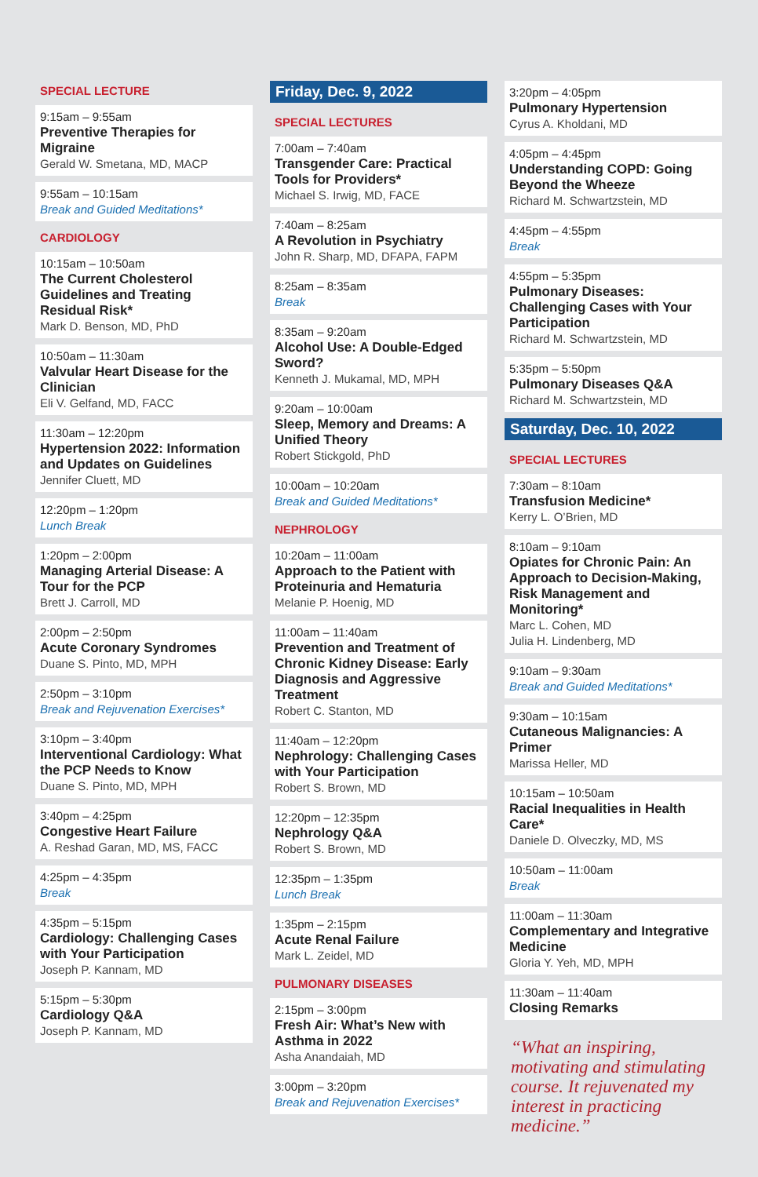SPECIAL LECTURE
9:15am – 9:55am
Preventive Therapies for Migraine
Gerald W. Smetana, MD, MACP
9:55am – 10:15am
Break and Guided Meditations*
CARDIOLOGY
10:15am – 10:50am
The Current Cholesterol Guidelines and Treating Residual Risk*
Mark D. Benson, MD, PhD
10:50am – 11:30am
Valvular Heart Disease for the Clinician
Eli V. Gelfand, MD, FACC
11:30am – 12:20pm
Hypertension 2022: Information and Updates on Guidelines
Jennifer Cluett, MD
12:20pm – 1:20pm
Lunch Break
1:20pm – 2:00pm
Managing Arterial Disease: A Tour for the PCP
Brett J. Carroll, MD
2:00pm – 2:50pm
Acute Coronary Syndromes
Duane S. Pinto, MD, MPH
2:50pm – 3:10pm
Break and Rejuvenation Exercises*
3:10pm – 3:40pm
Interventional Cardiology: What the PCP Needs to Know
Duane S. Pinto, MD, MPH
3:40pm – 4:25pm
Congestive Heart Failure
A. Reshad Garan, MD, MS, FACC
4:25pm – 4:35pm
Break
4:35pm – 5:15pm
Cardiology: Challenging Cases with Your Participation
Joseph P. Kannam, MD
5:15pm – 5:30pm
Cardiology Q&A
Joseph P. Kannam, MD
Friday, Dec. 9, 2022
SPECIAL LECTURES
7:00am – 7:40am
Transgender Care: Practical Tools for Providers*
Michael S. Irwig, MD, FACE
7:40am – 8:25am
A Revolution in Psychiatry
John R. Sharp, MD, DFAPA, FAPM
8:25am – 8:35am
Break
8:35am – 9:20am
Alcohol Use: A Double-Edged Sword?
Kenneth J. Mukamal, MD, MPH
9:20am – 10:00am
Sleep, Memory and Dreams: A Unified Theory
Robert Stickgold, PhD
10:00am – 10:20am
Break and Guided Meditations*
NEPHROLOGY
10:20am – 11:00am
Approach to the Patient with Proteinuria and Hematuria
Melanie P. Hoenig, MD
11:00am – 11:40am
Prevention and Treatment of Chronic Kidney Disease: Early Diagnosis and Aggressive Treatment
Robert C. Stanton, MD
11:40am – 12:20pm
Nephrology: Challenging Cases with Your Participation
Robert S. Brown, MD
12:20pm – 12:35pm
Nephrology Q&A
Robert S. Brown, MD
12:35pm – 1:35pm
Lunch Break
1:35pm – 2:15pm
Acute Renal Failure
Mark L. Zeidel, MD
PULMONARY DISEASES
2:15pm – 3:00pm
Fresh Air: What’s New with Asthma in 2022
Asha Anandaiah, MD
3:00pm – 3:20pm
Break and Rejuvenation Exercises*
3:20pm – 4:05pm
Pulmonary Hypertension
Cyrus A. Kholdani, MD
4:05pm – 4:45pm
Understanding COPD: Going Beyond the Wheeze
Richard M. Schwartzstein, MD
4:45pm – 4:55pm
Break
4:55pm – 5:35pm
Pulmonary Diseases: Challenging Cases with Your Participation
Richard M. Schwartzstein, MD
5:35pm – 5:50pm
Pulmonary Diseases Q&A
Richard M. Schwartzstein, MD
Saturday, Dec. 10, 2022
SPECIAL LECTURES
7:30am – 8:10am
Transfusion Medicine*
Kerry L. O’Brien, MD
8:10am – 9:10am
Opiates for Chronic Pain: An Approach to Decision-Making, Risk Management and Monitoring*
Marc L. Cohen, MD
Julia H. Lindenberg, MD
9:10am – 9:30am
Break and Guided Meditations*
9:30am – 10:15am
Cutaneous Malignancies: A Primer
Marissa Heller, MD
10:15am – 10:50am
Racial Inequalities in Health Care*
Daniele D. Olveczky, MD, MS
10:50am – 11:00am
Break
11:00am – 11:30am
Complementary and Integrative Medicine
Gloria Y. Yeh, MD, MPH
11:30am – 11:40am
Closing Remarks
“What an inspiring, motivating and stimulating course. It rejuvenated my interest in practicing medicine.”